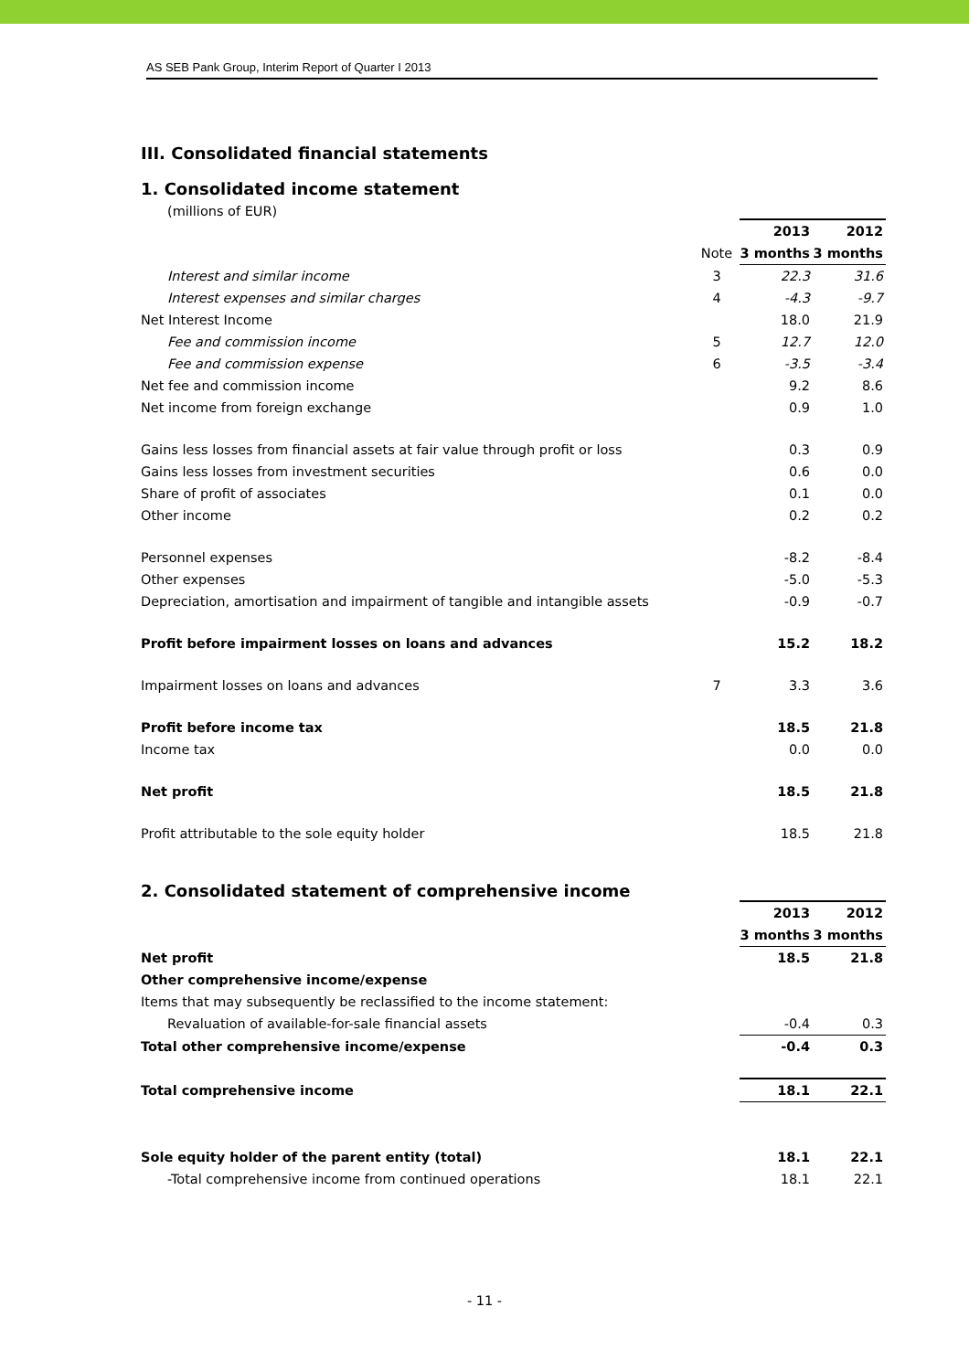AS SEB Pank Group, Interim Report of Quarter I 2013
III. Consolidated financial statements
1. Consolidated income statement
(millions of EUR)
| | | 2013 | 2012 |
| | Note | 3 months | 3 months |
| Interest and similar income | 3 | 22.3 | 31.6 |
| Interest expenses and similar charges | 4 | -4.3 | -9.7 |
| Net Interest Income | | 18.0 | 21.9 |
| Fee and commission income | 5 | 12.7 | 12.0 |
| Fee and commission expense | 6 | -3.5 | -3.4 |
| Net fee and commission income | | 9.2 | 8.6 |
| Net income from foreign exchange | | 0.9 | 1.0 |
| Gains less losses from financial assets at fair value through profit or loss | | 0.3 | 0.9 |
| Gains less losses from investment securities | | 0.6 | 0.0 |
| Share of profit of associates | | 0.1 | 0.0 |
| Other income | | 0.2 | 0.2 |
| Personnel expenses | | -8.2 | -8.4 |
| Other expenses | | -5.0 | -5.3 |
| Depreciation, amortisation and impairment of tangible and intangible assets | | -0.9 | -0.7 |
| Profit before impairment losses on loans and advances | | 15.2 | 18.2 |
| Impairment losses on loans and advances | 7 | 3.3 | 3.6 |
| Profit before income tax | | 18.5 | 21.8 |
| Income tax | | 0.0 | 0.0 |
| Net profit | | 18.5 | 21.8 |
| Profit attributable to the sole equity holder | | 18.5 | 21.8 |
2. Consolidated statement of comprehensive income
| | | 2013 | 2012 |
| | | 3 months | 3 months |
| Net profit | | 18.5 | 21.8 |
| Other comprehensive income/expense | | | |
| Items that may subsequently be reclassified to the income statement: | | | |
| Revaluation of available-for-sale financial assets | | -0.4 | 0.3 |
| Total other comprehensive income/expense | | -0.4 | 0.3 |
| Total comprehensive income | | 18.1 | 22.1 |
| Sole equity holder of the parent entity (total) | | 18.1 | 22.1 |
| -Total comprehensive income from continued operations | | 18.1 | 22.1 |
- 11 -